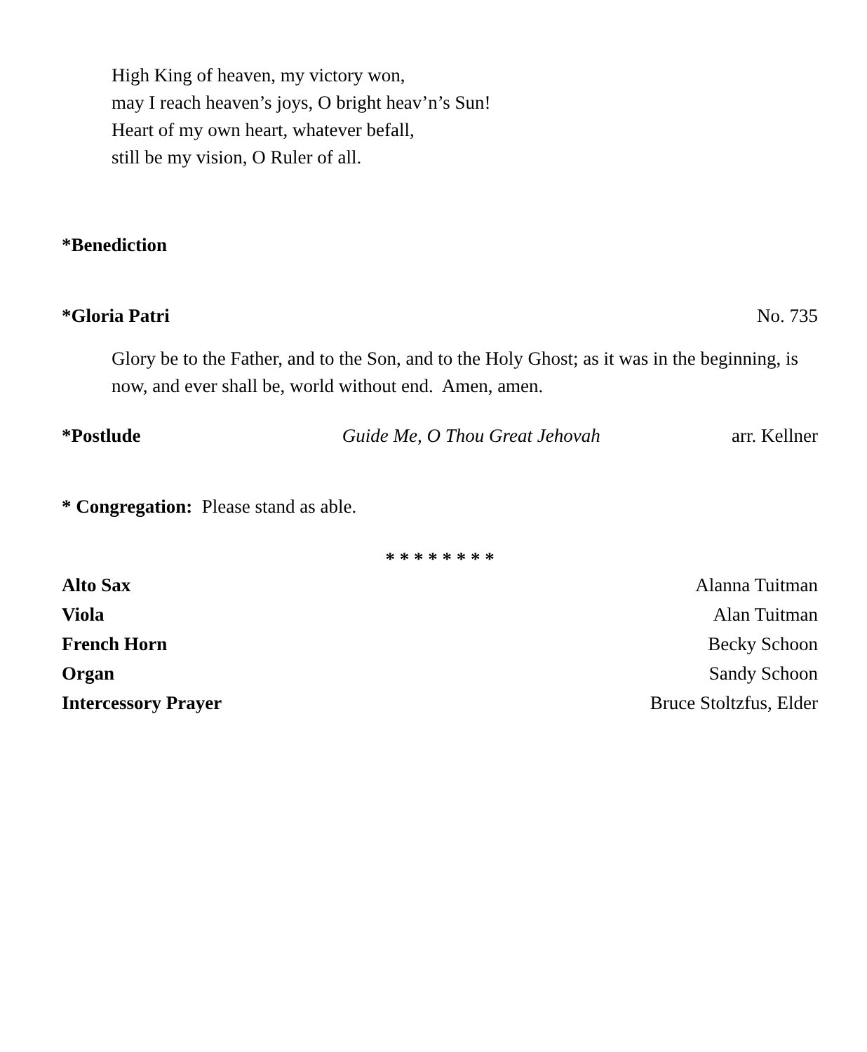High King of heaven, my victory won,
may I reach heaven’s joys, O bright heav’n’s Sun!
Heart of my own heart, whatever befall,
still be my vision, O Ruler of all.
*Benediction
*Gloria Patri No. 735
Glory be to the Father, and to the Son, and to the Holy Ghost; as it was in the beginning, is now, and ever shall be, world without end. Amen, amen.
*Postlude Guide Me, O Thou Great Jehovah arr. Kellner
* Congregation: Please stand as able.
* * * * * * * *
Alto Sax Alanna Tuitman
Viola Alan Tuitman
French Horn Becky Schoon
Organ Sandy Schoon
Intercessory Prayer Bruce Stoltzfus, Elder